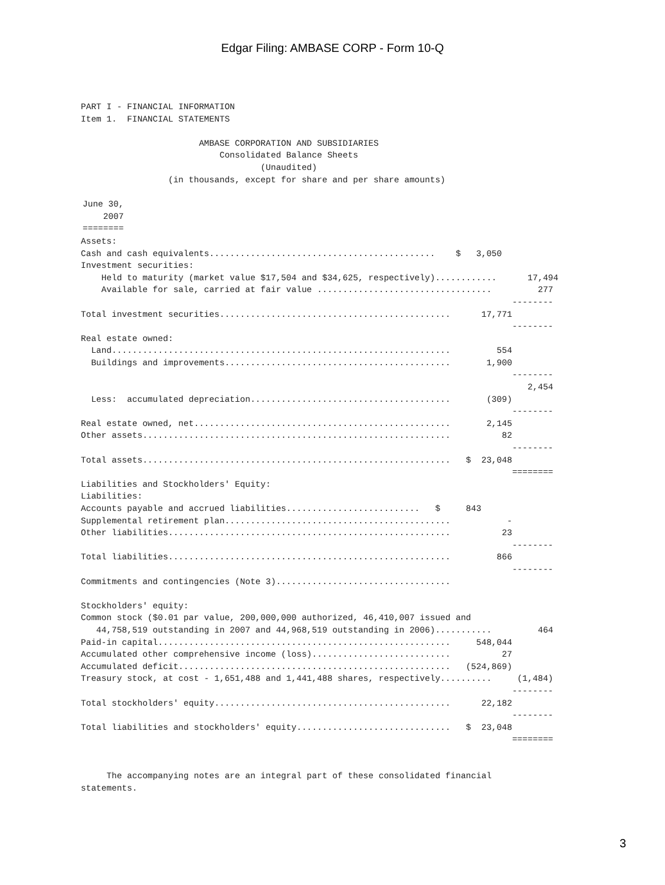Edgar Filing: AMBASE CORP - Form 10-Q
PART I - FINANCIAL INFORMATION
Item 1.  FINANCIAL STATEMENTS

                       AMBASE CORPORATION AND SUBSIDIARIES
                           Consolidated Balance Sheets
                                   (Unaudited)
                 (in thousands, except for share and per share amounts)
| | June 30, 2007 ======== |
| --- | --- |
Assets:
Cash and cash equivalents............................................    $   3,050
Investment securities:
    Held to maturity (market value $17,504 and $34,625, respectively)............      17,494
    Available for sale, carried at fair value ..................................         277
                                                                                    --------
Total investment securities.............................................      17,771
                                                                                    --------
Real estate owned:
  Land..................................................................         554
  Buildings and improvements............................................       1,900
                                                                                    --------
                                                                                       2,454
  Less:  accumulated depreciation.......................................       (309)
                                                                                    --------
Real estate owned, net..................................................       2,145
Other assets............................................................          82
                                                                                    --------
Total assets............................................................   $  23,048
                                                                                    ========
Liabilities and Stockholders' Equity:
Liabilities:
Accounts payable and accrued liabilities..........................   $     843
Supplemental retirement plan............................................           -
Other liabilities.......................................................          23
                                                                                    --------
Total liabilities.......................................................         866
                                                                                    --------
Commitments and contingencies (Note 3)..................................

Stockholders' equity:
Common stock ($0.01 par value, 200,000,000 authorized, 46,410,007 issued and
   44,758,519 outstanding in 2007 and 44,968,519 outstanding in 2006)...........         464
Paid-in capital.........................................................     548,044
Accumulated other comprehensive income (loss)...........................          27
Accumulated deficit.....................................................   (524,869)
Treasury stock, at cost - 1,651,488 and 1,441,488 shares, respectively..........     (1,484)
                                                                                    --------
Total stockholders' equity..............................................      22,182
                                                                                    --------
Total liabilities and stockholders' equity..............................   $  23,048
                                                                                    ========


     The accompanying notes are an integral part of these consolidated financial
statements.
3